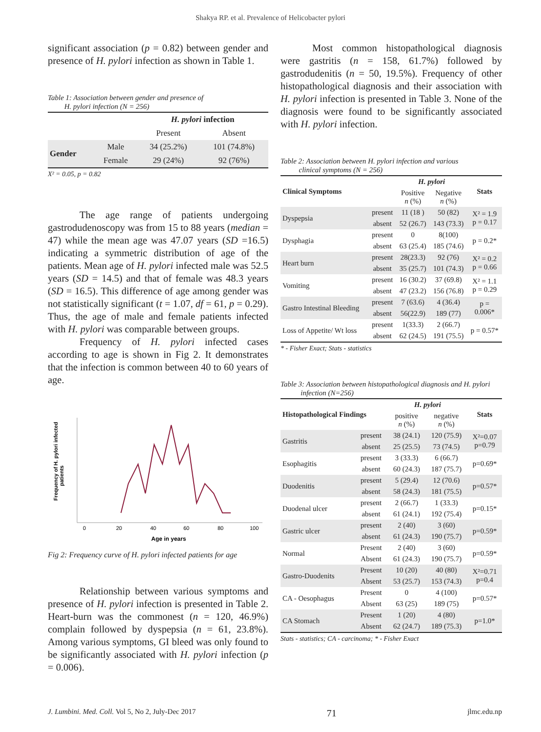Shakya RP. et al. Prevalence of Helicobacter pylori
significant association (p = 0.82) between gender and presence of H. pylori infection as shown in Table 1.
Table 1: Association between gender and presence of
H. pylori infection (N = 256)
| | | H. pylori infection | |
| --- | --- | --- | --- |
| | | Present | Absent |
| Gender | Male | 34 (25.2%) | 101 (74.8%) |
| | Female | 29 (24%) | 92 (76%) |
X² = 0.05, p = 0.82
The age range of patients undergoing gastrodudenoscopy was from 15 to 88 years (median = 47) while the mean age was 47.07 years (SD =16.5) indicating a symmetric distribution of age of the patients. Mean age of H. pylori infected male was 52.5 years (SD = 14.5) and that of female was 48.3 years (SD = 16.5). This difference of age among gender was not statistically significant (t = 1.07, df = 61, p = 0.29). Thus, the age of male and female patients infected with H. pylori was comparable between groups.
Frequency of H. pylori infected cases according to age is shown in Fig 2. It demonstrates that the infection is common between 40 to 60 years of age.
Frequency of H. pylori infected
patients
0
20
40
60
80
100
Age in years
Fig 2: Frequency curve of H. pylori infected patients for age
Relationship between various symptoms and presence of H. pylori infection is presented in Table 2. Heart-burn was the commonest (n = 120, 46.9%) complain followed by dyspepsia (n = 61, 23.8%). Among various symptoms, GI bleed was only found to be significantly associated with H. pylori infection (p = 0.006).
Most common histopathological diagnosis were gastritis (n = 158, 61.7%) followed by gastrodudenitis (n = 50, 19.5%). Frequency of other histopathological diagnosis and their association with H. pylori infection is presented in Table 3. None of the diagnosis were found to be significantly associated with H. pylori infection.
Table 2: Association between H. pylori infection and various
clinical symptoms (N = 256)
| Clinical Symptoms | | H. pylori | | Stats |
| --- | --- | --- | --- | --- |
| | | Positive n (%) | Negative n (%) | |
| Dyspepsia | present | 11 (18 ) | 50 (82) | X² = 1.9 p = 0.17 |
| | absent | 52 (26.7) | 143 (73.3) | |
| Dysphagia | present | 0 | 8(100) | p = 0.2* |
| | absent | 63 (25.4) | 185 (74.6) | |
| Heart burn | present | 28(23.3) | 92 (76) | X² = 0.2 p = 0.66 |
| | absent | 35 (25.7) | 101 (74.3) | |
| Vomiting | present | 16 (30.2) | 37 (69.8) | X² = 1.1 p = 0.29 |
| | absent | 47 (23.2) | 156 (76.8) | |
| Gastro Intestinal Bleeding | present | 7 (63.6) | 4 (36.4) | p = 0.006* |
| | absent | 56(22.9) | 189 (77) | |
| Loss of Appetite/ Wt loss | present | 1(33.3) | 2 (66.7) | p = 0.57* |
| | absent | 62 (24.5) | 191 (75.5) | |
* - Fisher Exact; Stats - statistics
Table 3: Association between histopathological diagnosis and H. pylori
infection (N=256)
| Histopathological Findings | | H. pylori | | Stats |
| --- | --- | --- | --- | --- |
| | | positive n (%) | negative n (%) | |
| Gastritis | present | 38 (24.1) | 120 (75.9) | X²=0.07 p=0.79 |
| | absent | 25 (25.5) | 73 (74.5) | |
| Esophagitis | present | 3 (33.3) | 6 (66.7) | p=0.69* |
| | absent | 60 (24.3) | 187 (75.7) | |
| Duodenitis | present | 5 (29.4) | 12 (70.6) | p=0.57* |
| | absent | 58 (24.3) | 181 (75.5) | |
| Duodenal ulcer | present | 2 (66.7) | 1 (33.3) | p=0.15* |
| | absent | 61 (24.1) | 192 (75.4) | |
| Gastric ulcer | present | 2 (40) | 3 (60) | p=0.59* |
| | absent | 61 (24.3) | 190 (75.7) | |
| Normal | Present | 2 (40) | 3 (60) | p=0.59* |
| | Absent | 61 (24.3) | 190 (75.7) | |
| Gastro-Duodenits | Present | 10 (20) | 40 (80) | X²=0.71 p=0.4 |
| | Absent | 53 (25.7) | 153 (74.3) | |
| CA - Oesophagus | Present | 0 | 4 (100) | p=0.57* |
| | Absent | 63 (25) | 189 (75) | |
| CA Stomach | Present | 1 (20) | 4 (80) | p=1.0* |
| | Absent | 62 (24.7) | 189 (75.3) | |
Stats - statistics; CA - carcinoma; * - Fisher Exact
J. Lumbini. Med. Coll. Vol 5, No 2, July-Dec 2017 71 jlmc.edu.np